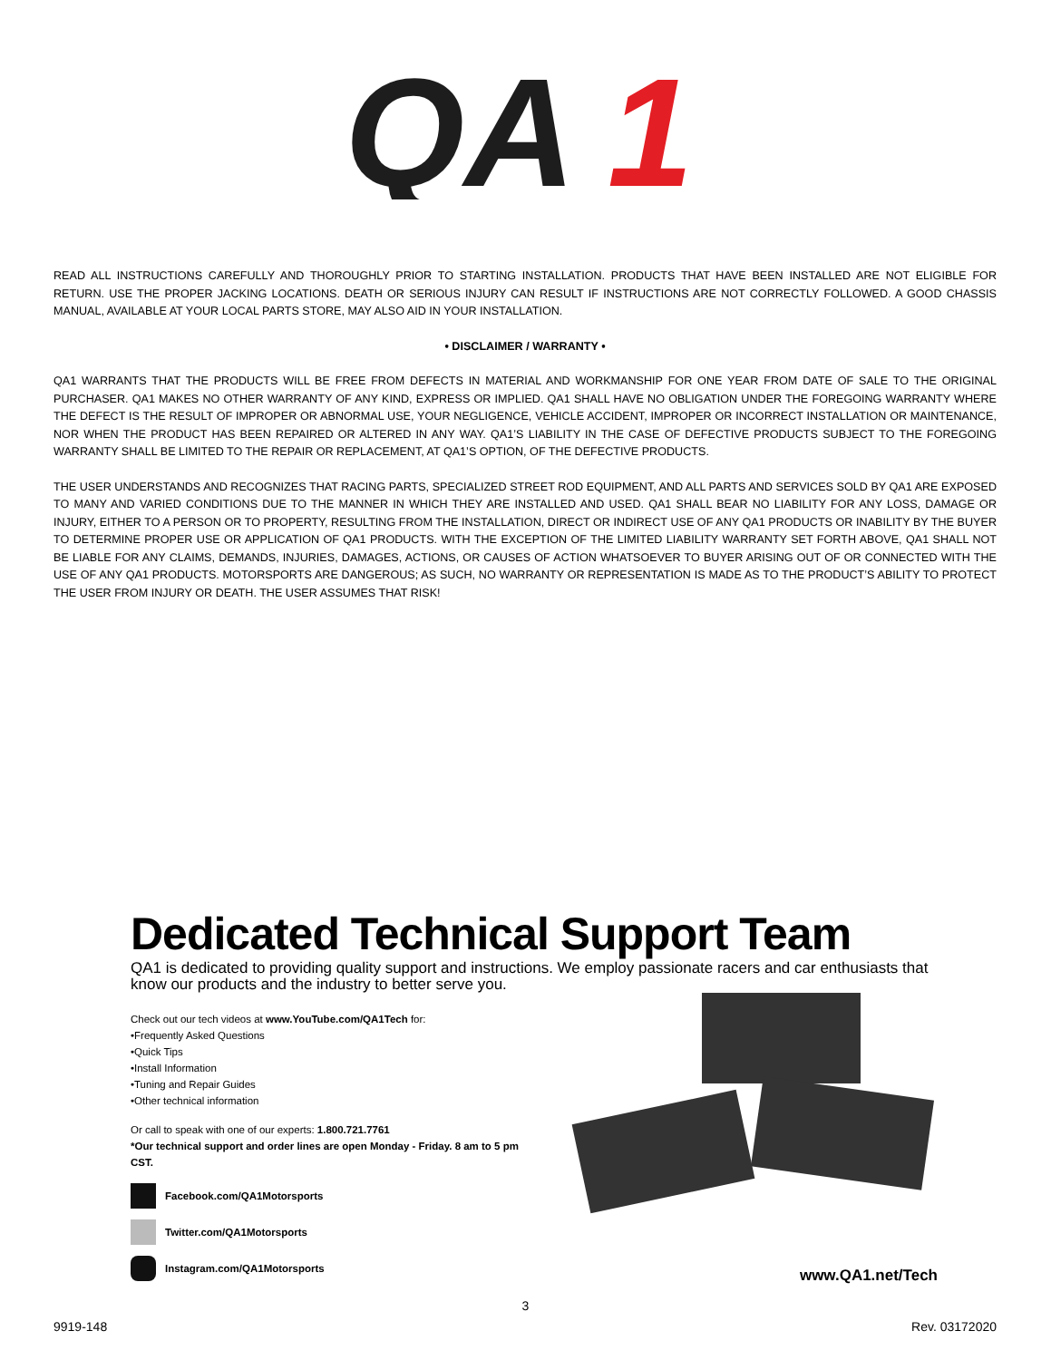QA
1
READ ALL INSTRUCTIONS CAREFULLY AND THOROUGHLY PRIOR TO STARTING INSTALLATION. PRODUCTS THAT HAVE BEEN INSTALLED ARE NOT ELIGIBLE FOR RETURN. USE THE PROPER JACKING LOCATIONS. DEATH OR SERIOUS INJURY CAN RESULT IF INSTRUCTIONS ARE NOT CORRECTLY FOLLOWED. A GOOD CHASSIS MANUAL, AVAILABLE AT YOUR LOCAL PARTS STORE, MAY ALSO AID IN YOUR INSTALLATION.
• DISCLAIMER / WARRANTY •
QA1 WARRANTS THAT THE PRODUCTS WILL BE FREE FROM DEFECTS IN MATERIAL AND WORKMANSHIP FOR ONE YEAR FROM DATE OF SALE TO THE ORIGINAL PURCHASER. QA1 MAKES NO OTHER WARRANTY OF ANY KIND, EXPRESS OR IMPLIED. QA1 SHALL HAVE NO OBLIGATION UNDER THE FOREGOING WARRANTY WHERE THE DEFECT IS THE RESULT OF IMPROPER OR ABNORMAL USE, YOUR NEGLIGENCE, VEHICLE ACCIDENT, IMPROPER OR INCORRECT INSTALLATION OR MAINTENANCE, NOR WHEN THE PRODUCT HAS BEEN REPAIRED OR ALTERED IN ANY WAY. QA1’S LIABILITY IN THE CASE OF DEFECTIVE PRODUCTS SUBJECT TO THE FOREGOING WARRANTY SHALL BE LIMITED TO THE REPAIR OR REPLACEMENT, AT QA1’S OPTION, OF THE DEFECTIVE PRODUCTS.
THE USER UNDERSTANDS AND RECOGNIZES THAT RACING PARTS, SPECIALIZED STREET ROD EQUIPMENT, AND ALL PARTS AND SERVICES SOLD BY QA1 ARE EXPOSED TO MANY AND VARIED CONDITIONS DUE TO THE MANNER IN WHICH THEY ARE INSTALLED AND USED. QA1 SHALL BEAR NO LIABILITY FOR ANY LOSS, DAMAGE OR INJURY, EITHER TO A PERSON OR TO PROPERTY, RESULTING FROM THE INSTALLATION, DIRECT OR INDIRECT USE OF ANY QA1 PRODUCTS OR INABILITY BY THE BUYER TO DETERMINE PROPER USE OR APPLICATION OF QA1 PRODUCTS. WITH THE EXCEPTION OF THE LIMITED LIABILITY WARRANTY SET FORTH ABOVE, QA1 SHALL NOT BE LIABLE FOR ANY CLAIMS, DEMANDS, INJURIES, DAMAGES, ACTIONS, OR CAUSES OF ACTION WHATSOEVER TO BUYER ARISING OUT OF OR CONNECTED WITH THE USE OF ANY QA1 PRODUCTS. MOTORSPORTS ARE DANGEROUS; AS SUCH, NO WARRANTY OR REPRESENTATION IS MADE AS TO THE PRODUCT’S ABILITY TO PROTECT THE USER FROM INJURY OR DEATH. THE USER ASSUMES THAT RISK!
Dedicated Technical Support Team
QA1 is dedicated to providing quality support and instructions. We employ passionate racers and car enthusiasts that know our products and the industry to better serve you.
Check out our tech videos at www.YouTube.com/QA1Tech for:
•Frequently Asked Questions
•Quick Tips
•Install Information
•Tuning and Repair Guides
•Other technical information
Or call to speak with one of our experts: 1.800.721.7761
*Our technical support and order lines are open Monday - Friday. 8 am to 5 pm CST.
Facebook.com/QA1Motorsports
Twitter.com/QA1Motorsports
Instagram.com/QA1Motorsports
www.QA1.net/Tech
3
9919-148 Rev. 03172020